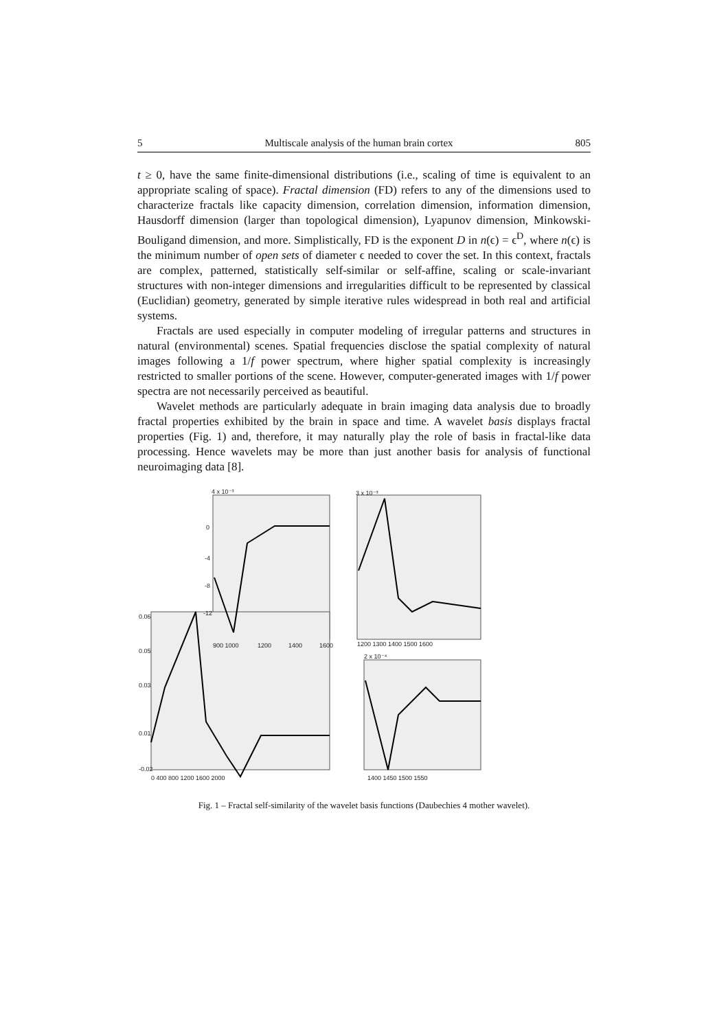5 Multiscale analysis of the human brain cortex 805
t ≥ 0, have the same finite-dimensional distributions (i.e., scaling of time is equivalent to an appropriate scaling of space). Fractal dimension (FD) refers to any of the dimensions used to characterize fractals like capacity dimension, correlation dimension, information dimension, Hausdorff dimension (larger than topological dimension), Lyapunov dimension, Minkowski-Bouligand dimension, and more. Simplistically, FD is the exponent D in n(ϵ) = ϵ<sup>D</sup>, where n(ϵ) is the minimum number of open sets of diameter ϵ needed to cover the set. In this context, fractals are complex, patterned, statistically self-similar or self-affine, scaling or scale-invariant structures with non-integer dimensions and irregularities difficult to be represented by classical (Euclidian) geometry, generated by simple iterative rules widespread in both real and artificial systems.
Fractals are used especially in computer modeling of irregular patterns and structures in natural (environmental) scenes. Spatial frequencies disclose the spatial complexity of natural images following a 1/f power spectrum, where higher spatial complexity is increasingly restricted to smaller portions of the scene. However, computer-generated images with 1/f power spectra are not necessarily perceived as beautiful.
Wavelet methods are particularly adequate in brain imaging data analysis due to broadly fractal properties exhibited by the brain in space and time. A wavelet basis displays fractal properties (Fig. 1) and, therefore, it may naturally play the role of basis in fractal-like data processing. Hence wavelets may be more than just another basis for analysis of functional neuroimaging data [8].
4 x 10⁻³
0
-4
-8
-12
900 1000
1200
1400
1600
3 x 10⁻³
1200 1300 1400 1500 1600
0.06
0.05
0.03
0.01
-0.02
0 400 800 1200 1600 2000
2 x 10⁻⁴
1400 1450 1500 1550
Fig. 1 – Fractal self-similarity of the wavelet basis functions (Daubechies 4 mother wavelet).